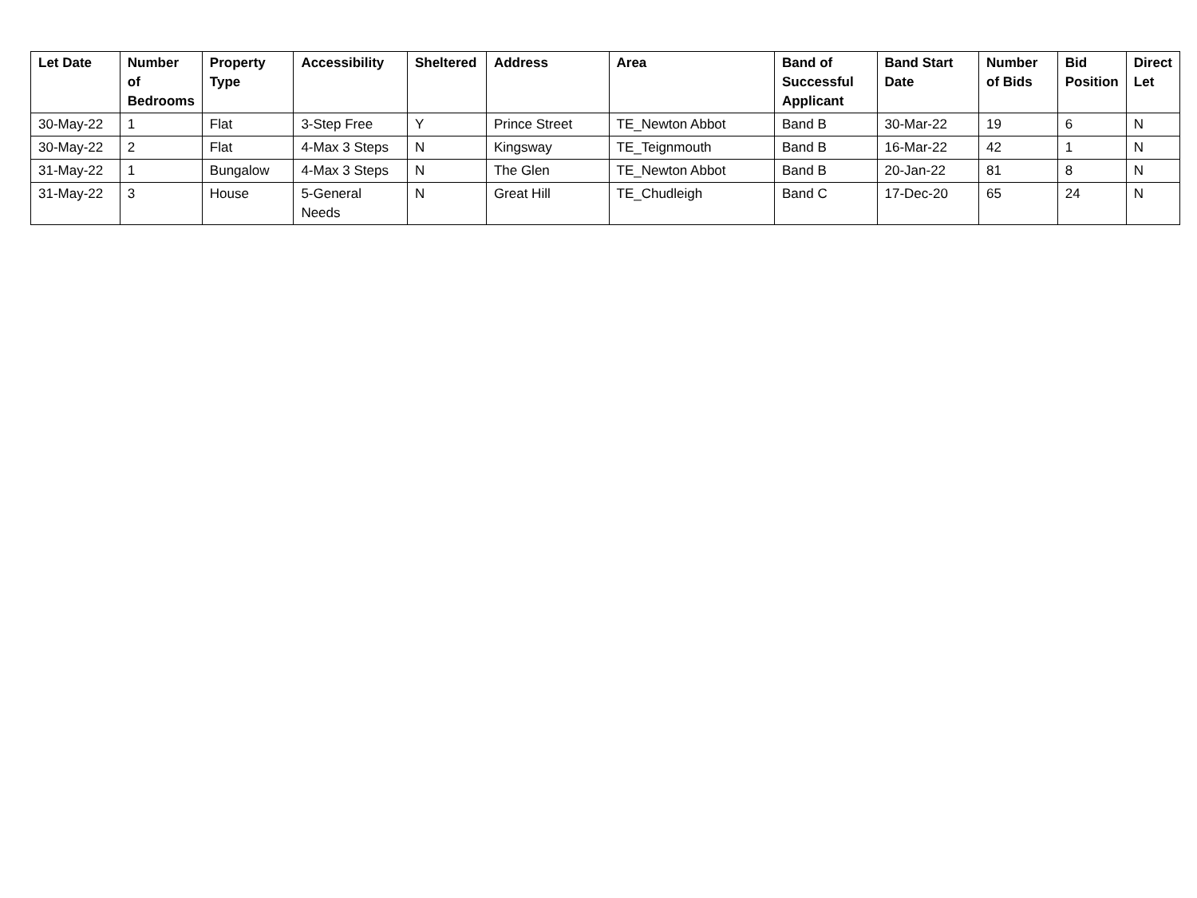| Let Date | Number of Bedrooms | Property Type | Accessibility | Sheltered | Address | Area | Band of Successful Applicant | Band Start Date | Number of Bids | Bid Position | Direct Let |
| --- | --- | --- | --- | --- | --- | --- | --- | --- | --- | --- | --- |
| 30-May-22 | 1 | Flat | 3-Step Free | Y | Prince Street | TE_Newton Abbot | Band B | 30-Mar-22 | 19 | 6 | N |
| 30-May-22 | 2 | Flat | 4-Max 3 Steps | N | Kingsway | TE_Teignmouth | Band B | 16-Mar-22 | 42 | 1 | N |
| 31-May-22 | 1 | Bungalow | 4-Max 3 Steps | N | The Glen | TE_Newton Abbot | Band B | 20-Jan-22 | 81 | 8 | N |
| 31-May-22 | 3 | House | 5-General Needs | N | Great Hill | TE_Chudleigh | Band C | 17-Dec-20 | 65 | 24 | N |